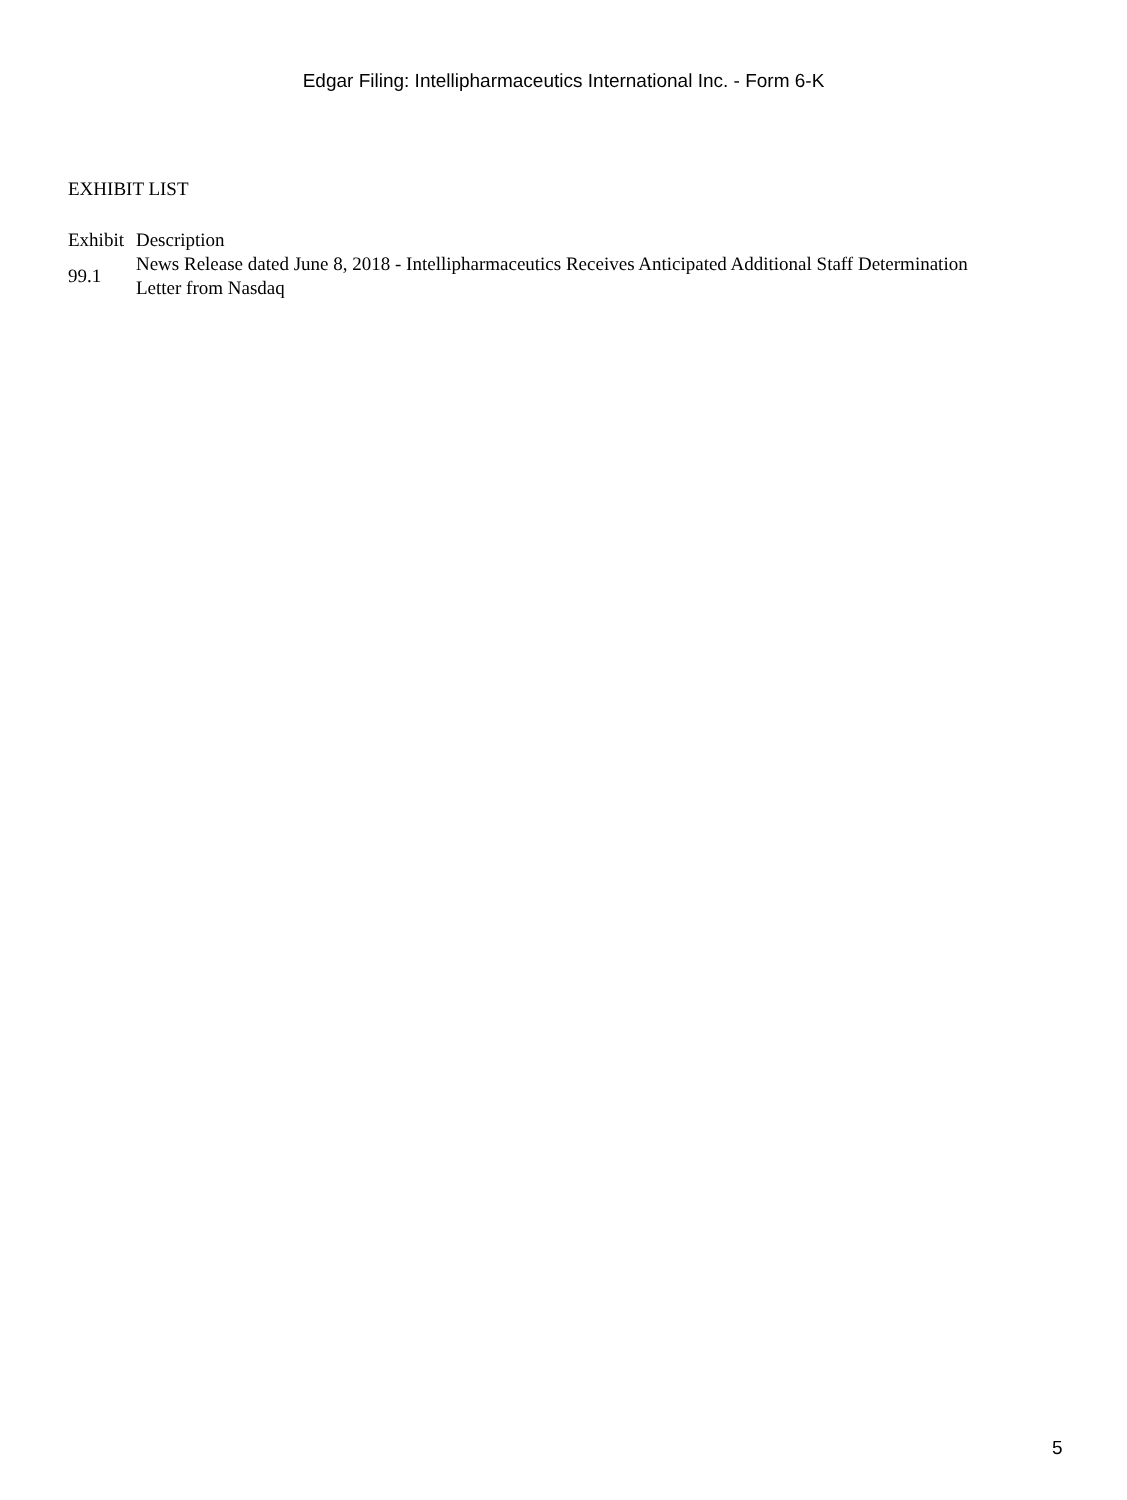Edgar Filing: Intellipharmaceutics International Inc. - Form 6-K
EXHIBIT LIST
| Exhibit | Description |
| 99.1 | News Release dated June 8, 2018 - Intellipharmaceutics Receives Anticipated Additional Staff Determination Letter from Nasdaq |
5